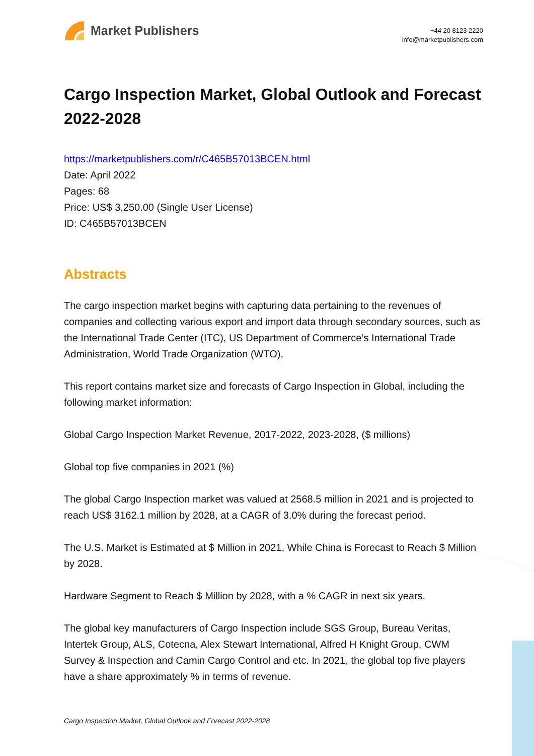Market Publishers
+44 20 8123 2220
info@marketpublishers.com
Cargo Inspection Market, Global Outlook and Forecast 2022-2028
https://marketpublishers.com/r/C465B57013BCEN.html
Date: April 2022
Pages: 68
Price: US$ 3,250.00 (Single User License)
ID: C465B57013BCEN
Abstracts
The cargo inspection market begins with capturing data pertaining to the revenues of companies and collecting various export and import data through secondary sources, such as the International Trade Center (ITC), US Department of Commerce’s International Trade Administration, World Trade Organization (WTO),
This report contains market size and forecasts of Cargo Inspection in Global, including the following market information:
Global Cargo Inspection Market Revenue, 2017-2022, 2023-2028, ($ millions)
Global top five companies in 2021 (%)
The global Cargo Inspection market was valued at 2568.5 million in 2021 and is projected to reach US$ 3162.1 million by 2028, at a CAGR of 3.0% during the forecast period.
The U.S. Market is Estimated at $ Million in 2021, While China is Forecast to Reach $ Million by 2028.
Hardware Segment to Reach $ Million by 2028, with a % CAGR in next six years.
The global key manufacturers of Cargo Inspection include SGS Group, Bureau Veritas, Intertek Group, ALS, Cotecna, Alex Stewart International, Alfred H Knight Group, CWM Survey & Inspection and Camin Cargo Control and etc. In 2021, the global top five players have a share approximately % in terms of revenue.
Cargo Inspection Market, Global Outlook and Forecast 2022-2028